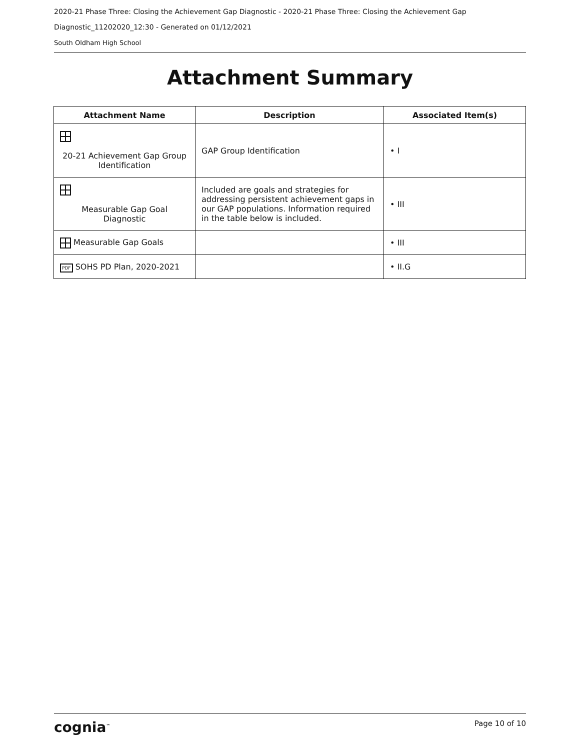2020-21 Phase Three: Closing the Achievement Gap Diagnostic - 2020-21 Phase Three: Closing the Achievement Gap
Diagnostic_11202020_12:30 - Generated on 01/12/2021
South Oldham High School
Attachment Summary
| Attachment Name | Description | Associated Item(s) |
| --- | --- | --- |
| 20-21 Achievement Gap Group Identification | GAP Group Identification | • I |
| Measurable Gap Goal Diagnostic | Included are goals and strategies for addressing persistent achievement gaps in our GAP populations. Information required in the table below is included. | • III |
| Measurable Gap Goals | | • III |
| PDF SOHS PD Plan, 2020-2021 | | • II.G |
cognia<sup>™</sup> Page 10 of 10